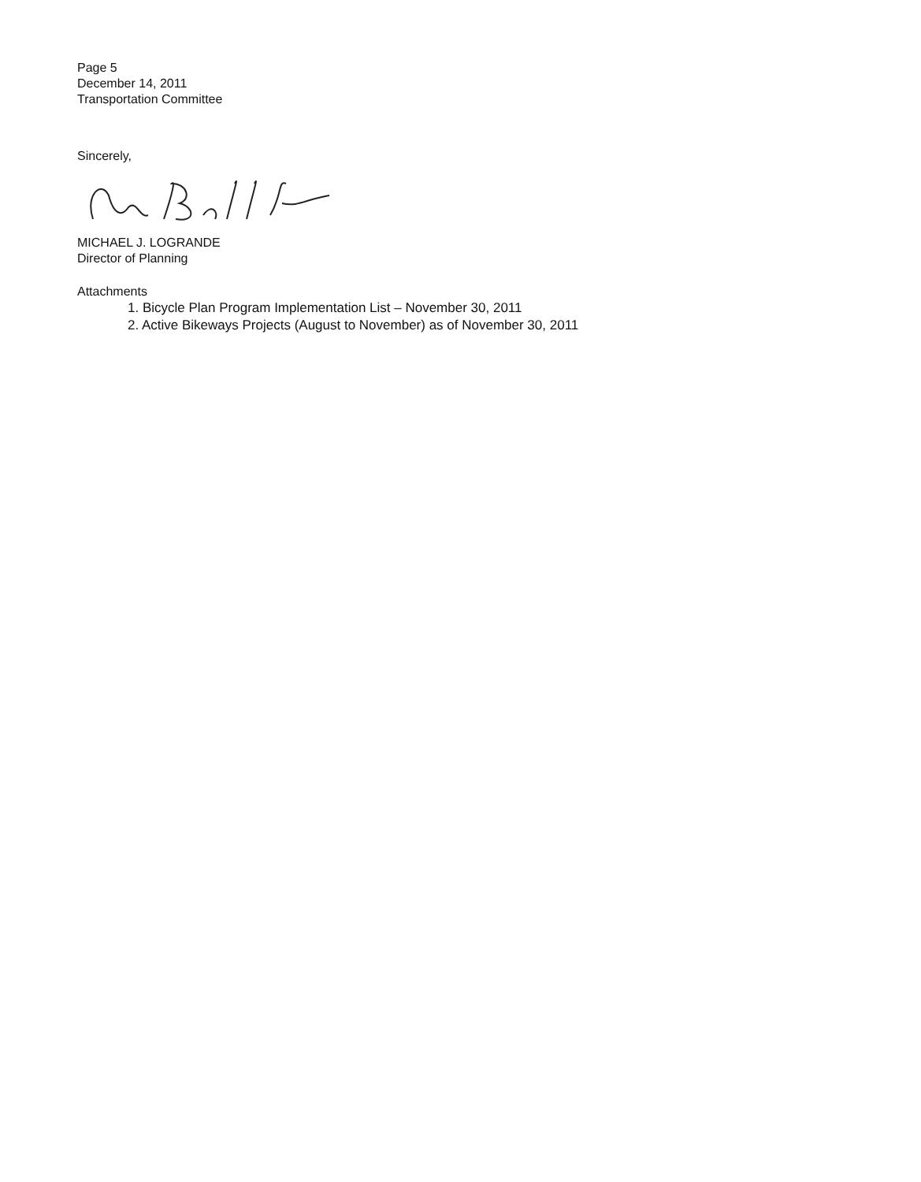Page 5
December 14, 2011
Transportation Committee
Sincerely,
MICHAEL J. LOGRANDE
Director of Planning
Attachments
1. Bicycle Plan Program Implementation List – November 30, 2011
2. Active Bikeways Projects (August to November) as of November 30, 2011